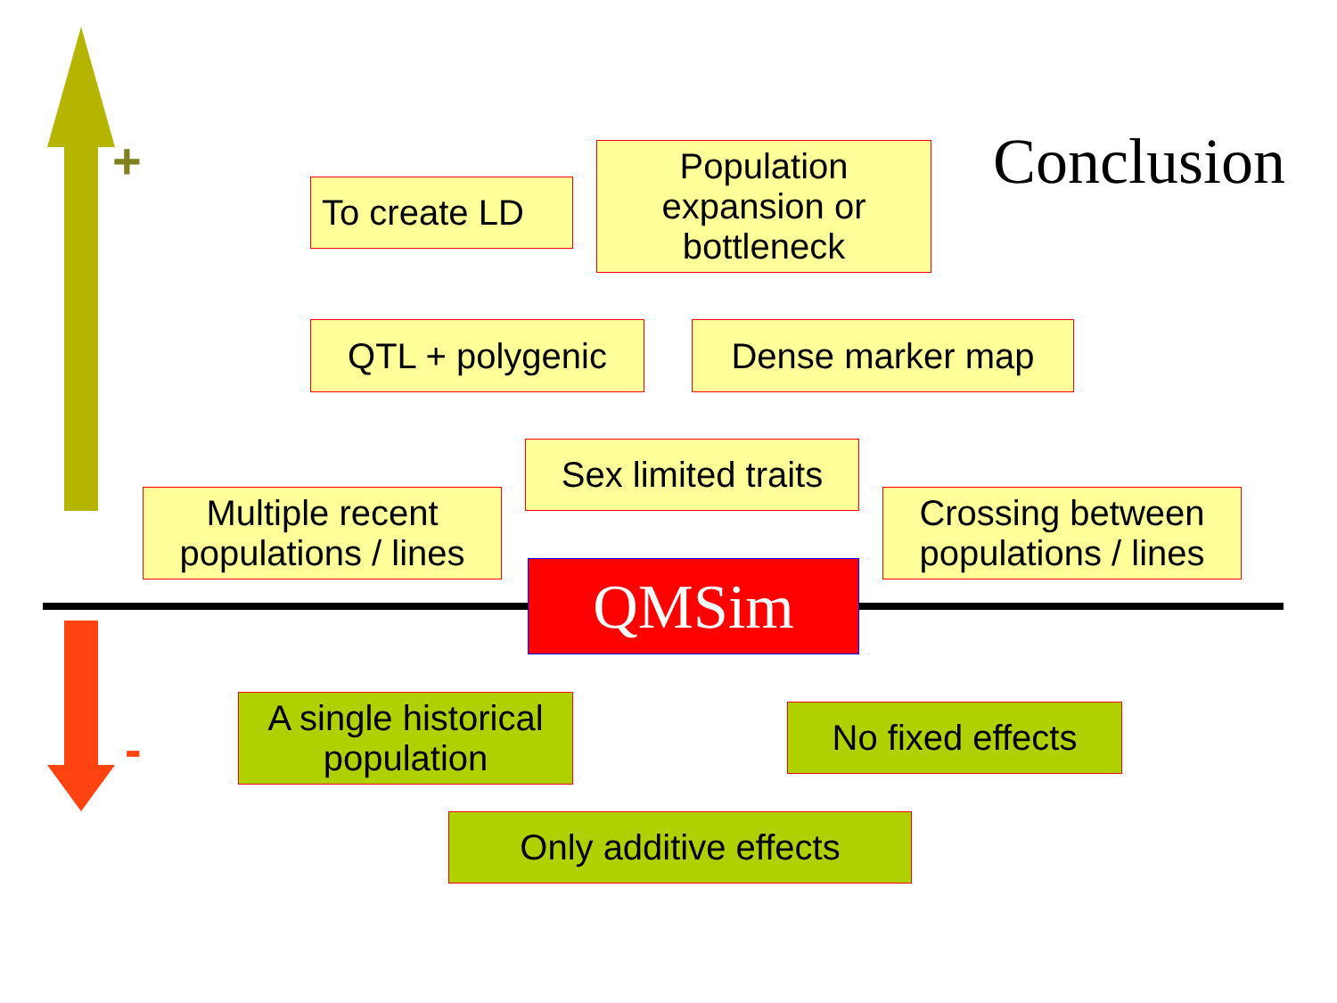+
-
Conclusion
To create LD
Population
expansion or
bottleneck
QTL + polygenic Dense marker map
Sex limited traits
Multiple recent
populations / lines
Crossing between
populations / lines
QMSim
A single historical
population
No fixed effects
Only additive effects